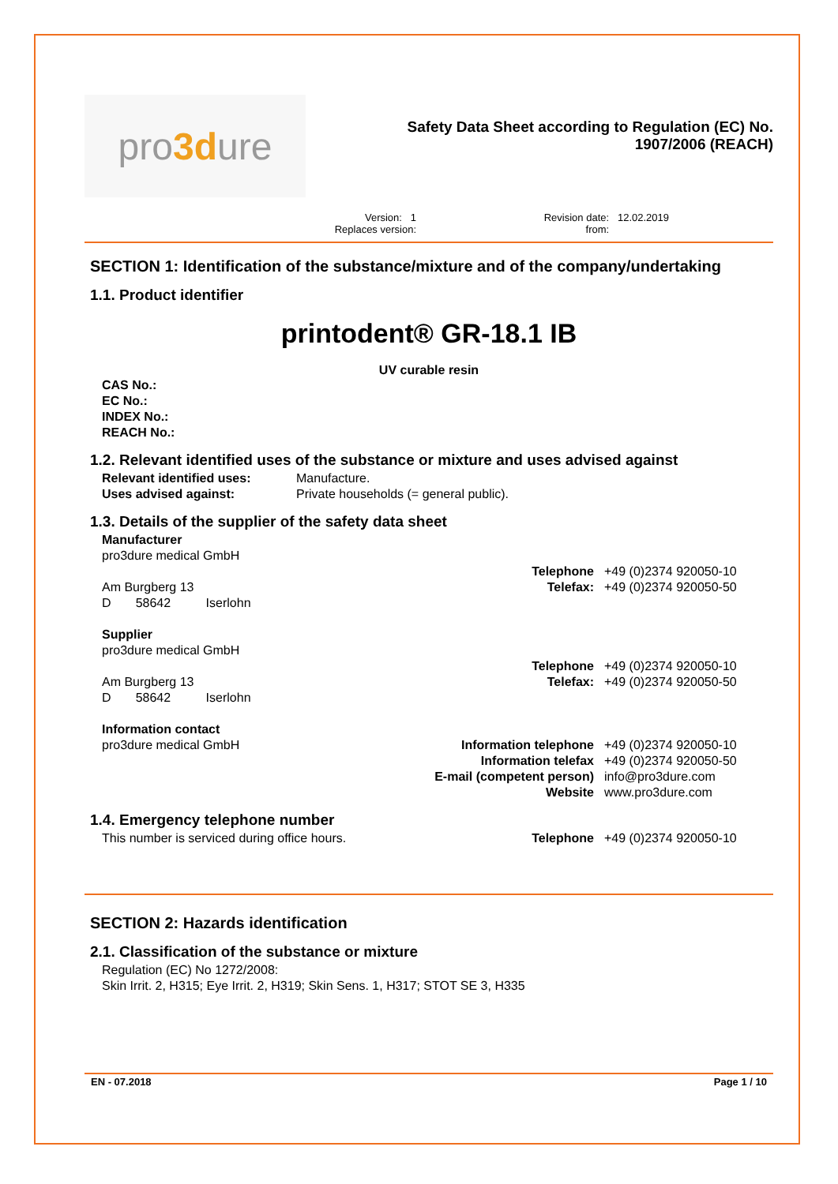pro 3d ure
Safety Data Sheet according to Regulation (EC) No.
1907/2006 (REACH)
Version: 1
Replaces version:
Revision date: 12.02.2019
from:
SECTION 1: Identification of the substance/mixture and of the company/undertaking
1.1. Product identifier
printodent® GR-18.1 IB
UV curable resin
CAS No.:
EC No.:
INDEX No.:
REACH No.:
1.2. Relevant identified uses of the substance or mixture and uses advised against
Relevant identified uses: Manufacture.
Uses advised against: Private households (= general public).
1.3. Details of the supplier of the safety data sheet
Manufacturer
pro3dure medical GmbH
Telephone +49 (0)2374 920050-10
Am Burgberg 13 Telefax: +49 (0)2374 920050-50
D 58642 Iserlohn
Supplier
pro3dure medical GmbH
Telephone +49 (0)2374 920050-10
Am Burgberg 13 Telefax: +49 (0)2374 920050-50
D 58642 Iserlohn
Information contact
pro3dure medical GmbH Information telephone +49 (0)2374 920050-10
Information telefax +49 (0)2374 920050-50
E-mail (competent person) info@pro3dure.com
Website www.pro3dure.com
1.4. Emergency telephone number
This number is serviced during office hours.
Telephone +49 (0)2374 920050-10
SECTION 2: Hazards identification
2.1. Classification of the substance or mixture
Regulation (EC) No 1272/2008:
Skin Irrit. 2, H315; Eye Irrit. 2, H319; Skin Sens. 1, H317; STOT SE 3, H335
EN - 07.2018 Page 1 / 10